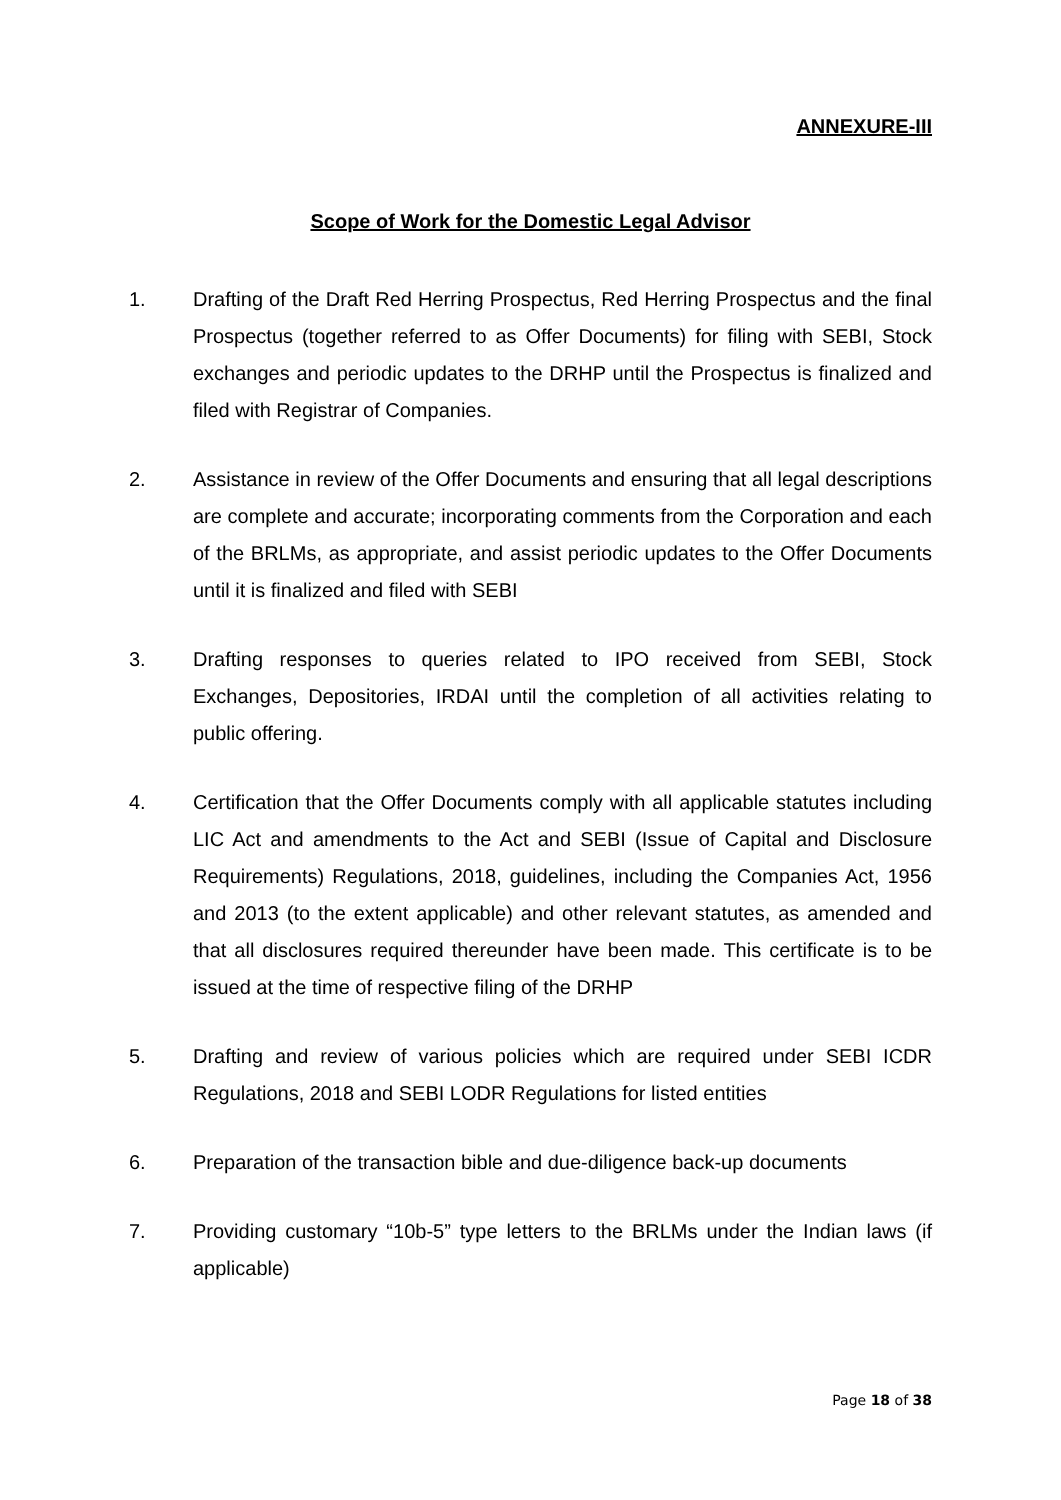ANNEXURE-III
Scope of Work for the Domestic Legal Advisor
1. Drafting of the Draft Red Herring Prospectus, Red Herring Prospectus and the final Prospectus (together referred to as Offer Documents) for filing with SEBI, Stock exchanges and periodic updates to the DRHP until the Prospectus is finalized and filed with Registrar of Companies.
2. Assistance in review of the Offer Documents and ensuring that all legal descriptions are complete and accurate; incorporating comments from the Corporation and each of the BRLMs, as appropriate, and assist periodic updates to the Offer Documents until it is finalized and filed with SEBI
3. Drafting responses to queries related to IPO received from SEBI, Stock Exchanges, Depositories, IRDAI until the completion of all activities relating to public offering.
4. Certification that the Offer Documents comply with all applicable statutes including LIC Act and amendments to the Act and SEBI (Issue of Capital and Disclosure Requirements) Regulations, 2018, guidelines, including the Companies Act, 1956 and 2013 (to the extent applicable) and other relevant statutes, as amended and that all disclosures required thereunder have been made. This certificate is to be issued at the time of respective filing of the DRHP
5. Drafting and review of various policies which are required under SEBI ICDR Regulations, 2018 and SEBI LODR Regulations for listed entities
6. Preparation of the transaction bible and due-diligence back-up documents
7. Providing customary “10b-5” type letters to the BRLMs under the Indian laws (if applicable)
Page 18 of 38